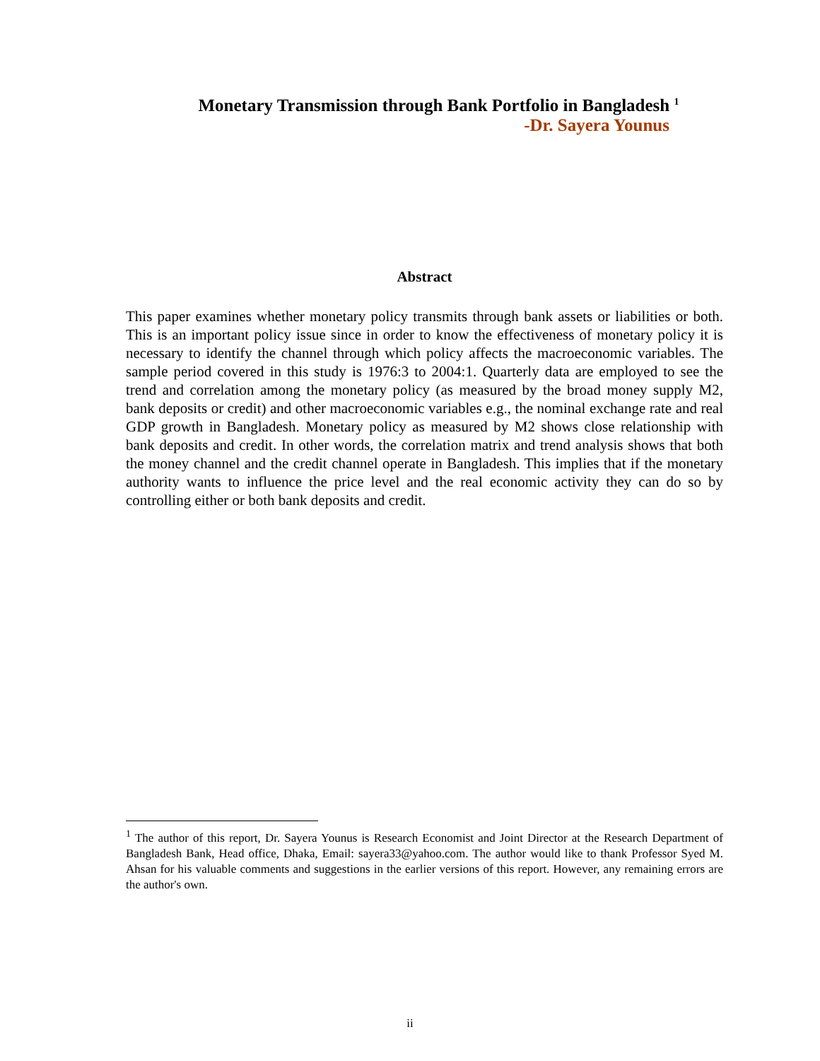Monetary Transmission through Bank Portfolio in Bangladesh <sup>1</sup>
-Dr. Sayera Younus
Abstract
This paper examines whether monetary policy transmits through bank assets or liabilities or both. This is an important policy issue since in order to know the effectiveness of monetary policy it is necessary to identify the channel through which policy affects the macroeconomic variables. The sample period covered in this study is 1976:3 to 2004:1. Quarterly data are employed to see the trend and correlation among the monetary policy (as measured by the broad money supply M2, bank deposits or credit) and other macroeconomic variables e.g., the nominal exchange rate and real GDP growth in Bangladesh. Monetary policy as measured by M2 shows close relationship with bank deposits and credit. In other words, the correlation matrix and trend analysis shows that both the money channel and the credit channel operate in Bangladesh. This implies that if the monetary authority wants to influence the price level and the real economic activity they can do so by controlling either or both bank deposits and credit.
<sup>1</sup> The author of this report, Dr. Sayera Younus is Research Economist and Joint Director at the Research Department of Bangladesh Bank, Head office, Dhaka, Email: sayera33@yahoo.com. The author would like to thank Professor Syed M. Ahsan for his valuable comments and suggestions in the earlier versions of this report. However, any remaining errors are the author's own.
ii